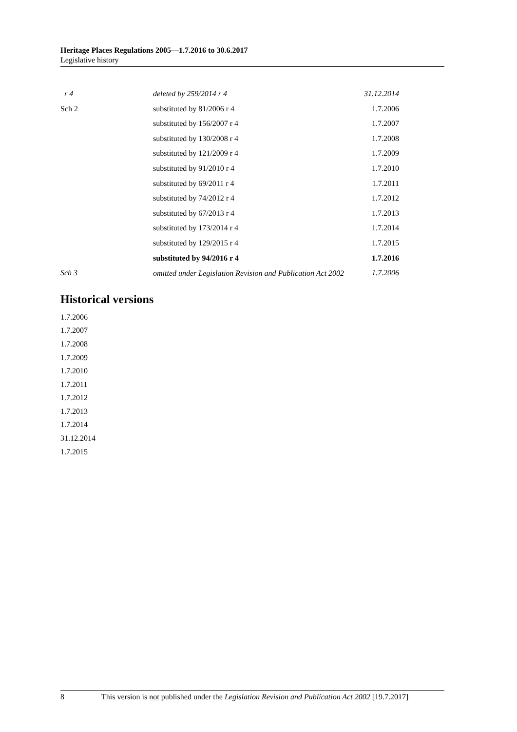Heritage Places Regulations 2005—1.7.2016 to 30.6.2017
Legislative history
| r 4 | deleted by 259/2014 r 4 | 31.12.2014 |
| Sch 2 | substituted by 81/2006 r 4 | 1.7.2006 |
| | substituted by 156/2007 r 4 | 1.7.2007 |
| | substituted by 130/2008 r 4 | 1.7.2008 |
| | substituted by 121/2009 r 4 | 1.7.2009 |
| | substituted by 91/2010 r 4 | 1.7.2010 |
| | substituted by 69/2011 r 4 | 1.7.2011 |
| | substituted by 74/2012 r 4 | 1.7.2012 |
| | substituted by 67/2013 r 4 | 1.7.2013 |
| | substituted by 173/2014 r 4 | 1.7.2014 |
| | substituted by 129/2015 r 4 | 1.7.2015 |
| | substituted by 94/2016 r 4 | 1.7.2016 |
| Sch 3 | omitted under Legislation Revision and Publication Act 2002 | 1.7.2006 |
Historical versions
1.7.2006
1.7.2007
1.7.2008
1.7.2009
1.7.2010
1.7.2011
1.7.2012
1.7.2013
1.7.2014
31.12.2014
1.7.2015
8 This version is not published under the Legislation Revision and Publication Act 2002 [19.7.2017]